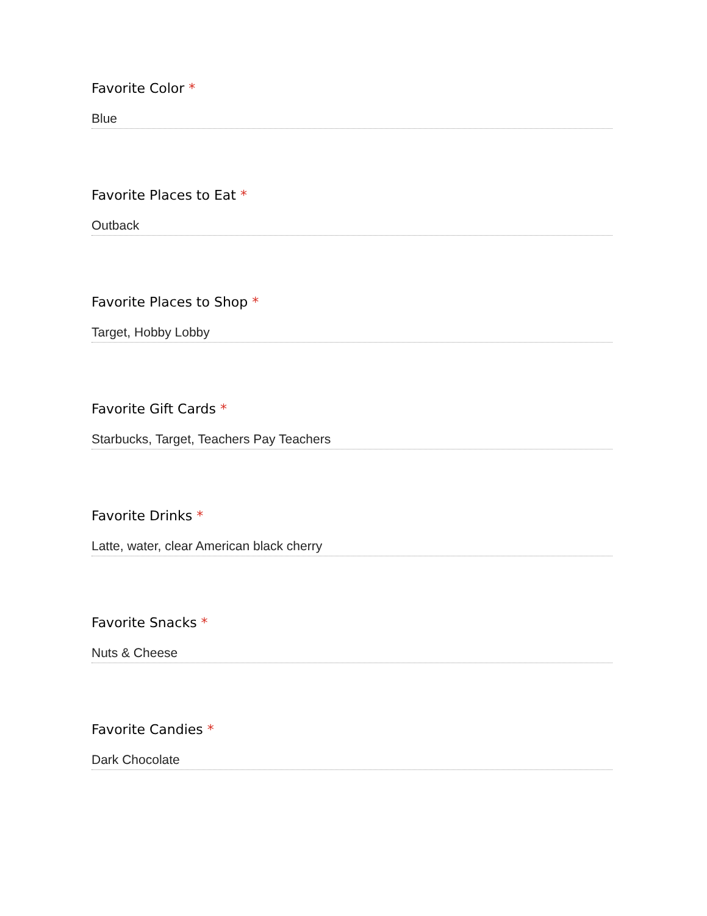Favorite Color *
Blue
Favorite Places to Eat *
Outback
Favorite Places to Shop *
Target, Hobby Lobby
Favorite Gift Cards *
Starbucks, Target, Teachers Pay Teachers
Favorite Drinks *
Latte, water, clear American black cherry
Favorite Snacks *
Nuts & Cheese
Favorite Candies *
Dark Chocolate